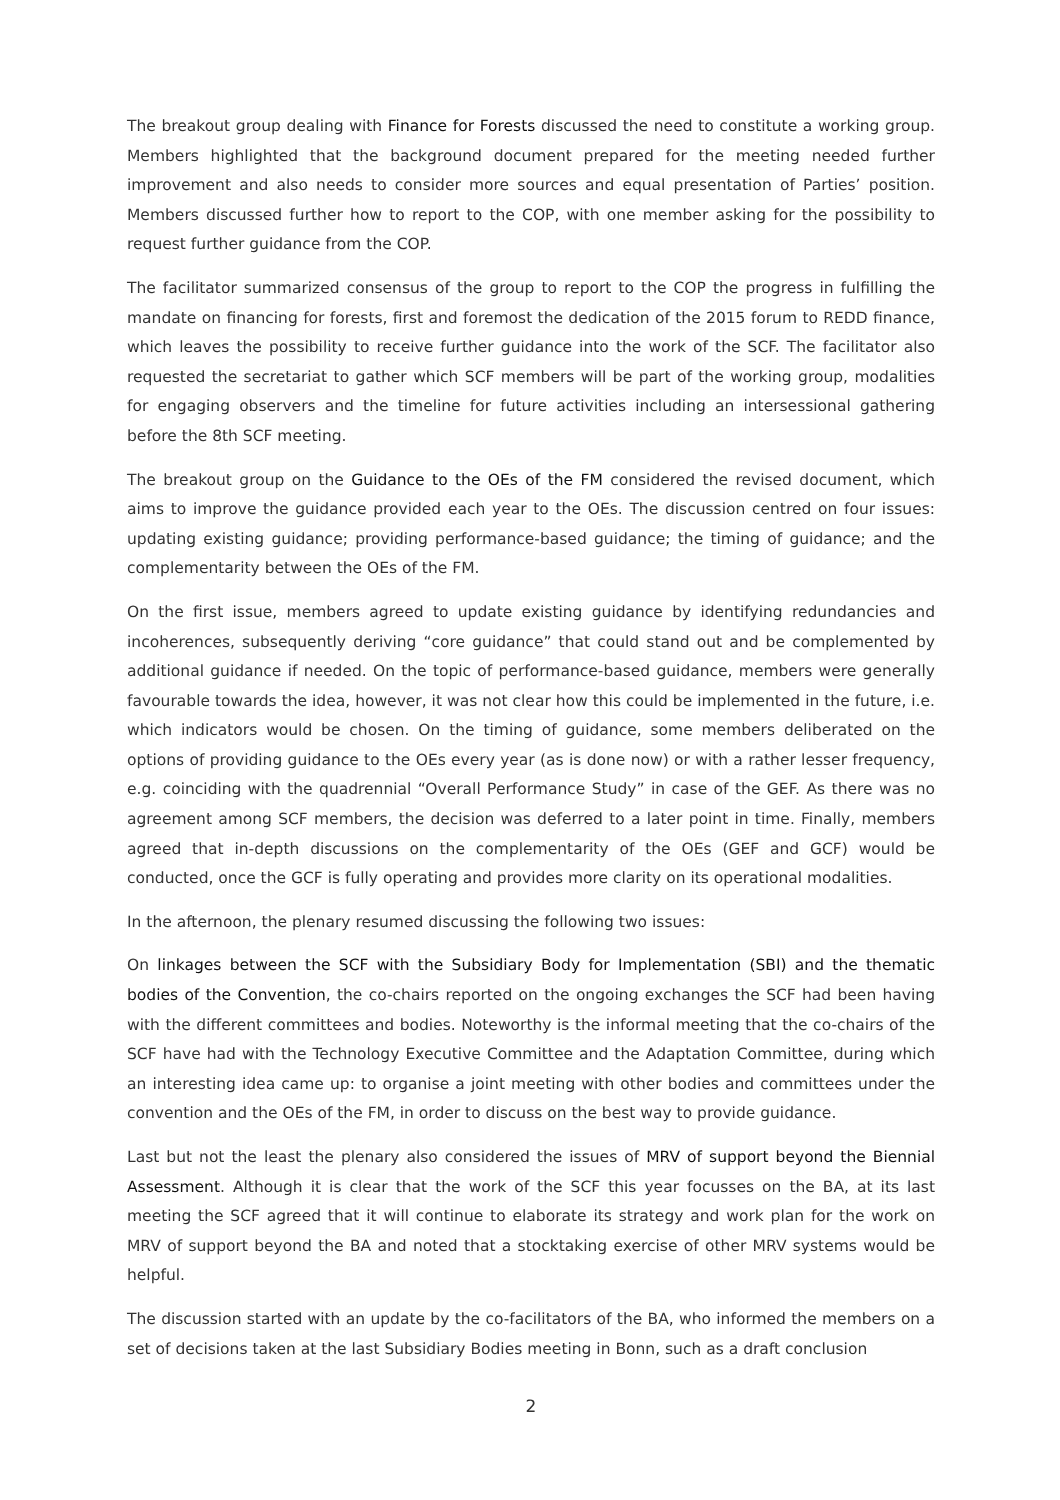The breakout group dealing with Finance for Forests discussed the need to constitute a working group. Members highlighted that the background document prepared for the meeting needed further improvement and also needs to consider more sources and equal presentation of Parties’ position. Members discussed further how to report to the COP, with one member asking for the possibility to request further guidance from the COP.
The facilitator summarized consensus of the group to report to the COP the progress in fulfilling the mandate on financing for forests, first and foremost the dedication of the 2015 forum to REDD finance, which leaves the possibility to receive further guidance into the work of the SCF. The facilitator also requested the secretariat to gather which SCF members will be part of the working group, modalities for engaging observers and the timeline for future activities including an intersessional gathering before the 8th SCF meeting.
The breakout group on the Guidance to the OEs of the FM considered the revised document, which aims to improve the guidance provided each year to the OEs. The discussion centred on four issues: updating existing guidance; providing performance-based guidance; the timing of guidance; and the complementarity between the OEs of the FM.
On the first issue, members agreed to update existing guidance by identifying redundancies and incoherences, subsequently deriving “core guidance” that could stand out and be complemented by additional guidance if needed. On the topic of performance-based guidance, members were generally favourable towards the idea, however, it was not clear how this could be implemented in the future, i.e. which indicators would be chosen. On the timing of guidance, some members deliberated on the options of providing guidance to the OEs every year (as is done now) or with a rather lesser frequency, e.g. coinciding with the quadrennial “Overall Performance Study” in case of the GEF. As there was no agreement among SCF members, the decision was deferred to a later point in time. Finally, members agreed that in-depth discussions on the complementarity of the OEs (GEF and GCF) would be conducted, once the GCF is fully operating and provides more clarity on its operational modalities.
In the afternoon, the plenary resumed discussing the following two issues:
On linkages between the SCF with the Subsidiary Body for Implementation (SBI) and the thematic bodies of the Convention, the co-chairs reported on the ongoing exchanges the SCF had been having with the different committees and bodies. Noteworthy is the informal meeting that the co-chairs of the SCF have had with the Technology Executive Committee and the Adaptation Committee, during which an interesting idea came up: to organise a joint meeting with other bodies and committees under the convention and the OEs of the FM, in order to discuss on the best way to provide guidance.
Last but not the least the plenary also considered the issues of MRV of support beyond the Biennial Assessment. Although it is clear that the work of the SCF this year focusses on the BA, at its last meeting the SCF agreed that it will continue to elaborate its strategy and work plan for the work on MRV of support beyond the BA and noted that a stocktaking exercise of other MRV systems would be helpful.
The discussion started with an update by the co-facilitators of the BA, who informed the members on a set of decisions taken at the last Subsidiary Bodies meeting in Bonn, such as a draft conclusion
2